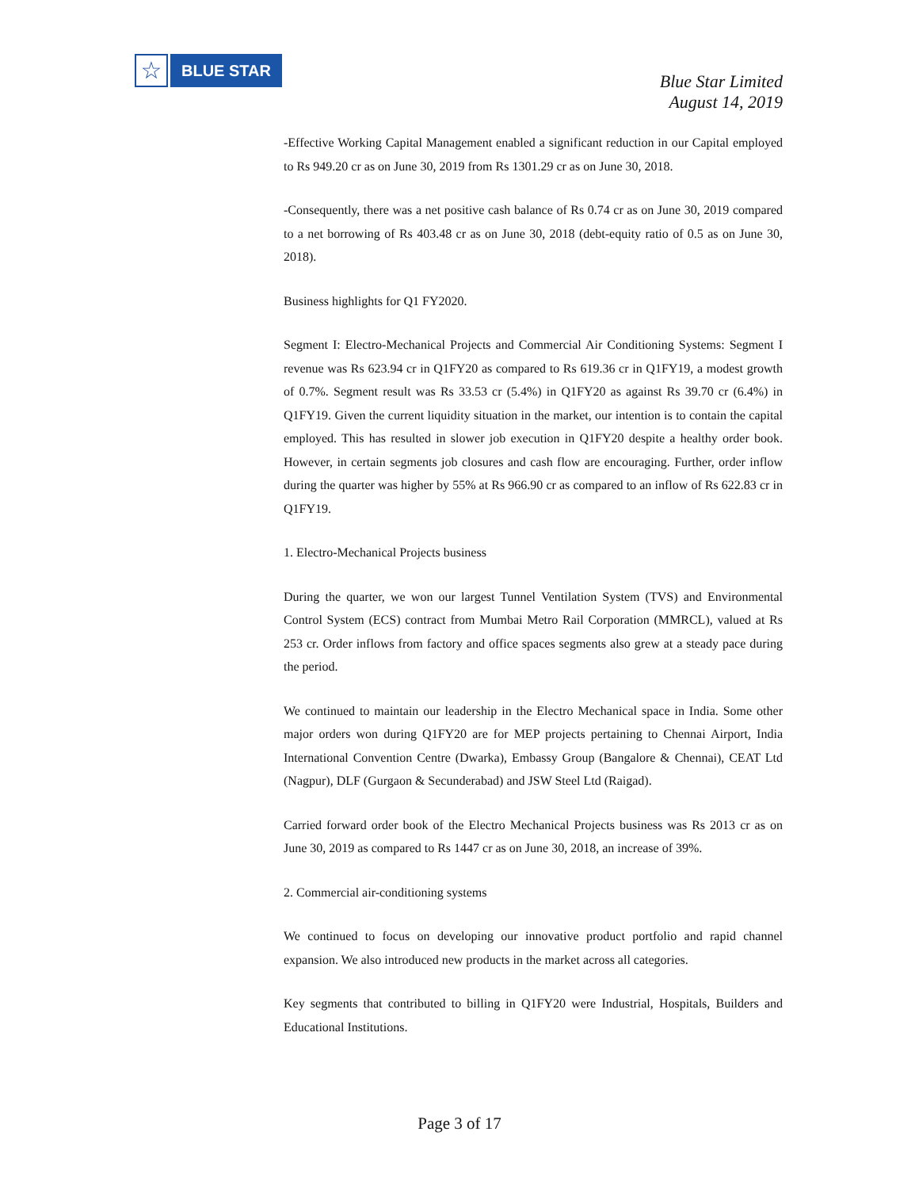☆
BLUE STAR
Blue Star Limited
August 14, 2019
-Effective Working Capital Management enabled a significant reduction in our Capital employed to Rs 949.20 cr as on June 30, 2019 from Rs 1301.29 cr as on June 30, 2018.
-Consequently, there was a net positive cash balance of Rs 0.74 cr as on June 30, 2019 compared to a net borrowing of Rs 403.48 cr as on June 30, 2018 (debt-equity ratio of 0.5 as on June 30, 2018).
Business highlights for Q1 FY2020.
Segment I: Electro-Mechanical Projects and Commercial Air Conditioning Systems: Segment I revenue was Rs 623.94 cr in Q1FY20 as compared to Rs 619.36 cr in Q1FY19, a modest growth of 0.7%. Segment result was Rs 33.53 cr (5.4%) in Q1FY20 as against Rs 39.70 cr (6.4%) in Q1FY19. Given the current liquidity situation in the market, our intention is to contain the capital employed. This has resulted in slower job execution in Q1FY20 despite a healthy order book. However, in certain segments job closures and cash flow are encouraging. Further, order inflow during the quarter was higher by 55% at Rs 966.90 cr as compared to an inflow of Rs 622.83 cr in Q1FY19.
1. Electro-Mechanical Projects business
During the quarter, we won our largest Tunnel Ventilation System (TVS) and Environmental Control System (ECS) contract from Mumbai Metro Rail Corporation (MMRCL), valued at Rs 253 cr. Order inflows from factory and office spaces segments also grew at a steady pace during the period.
We continued to maintain our leadership in the Electro Mechanical space in India. Some other major orders won during Q1FY20 are for MEP projects pertaining to Chennai Airport, India International Convention Centre (Dwarka), Embassy Group (Bangalore & Chennai), CEAT Ltd (Nagpur), DLF (Gurgaon & Secunderabad) and JSW Steel Ltd (Raigad).
Carried forward order book of the Electro Mechanical Projects business was Rs 2013 cr as on June 30, 2019 as compared to Rs 1447 cr as on June 30, 2018, an increase of 39%.
2. Commercial air-conditioning systems
We continued to focus on developing our innovative product portfolio and rapid channel expansion. We also introduced new products in the market across all categories.
Key segments that contributed to billing in Q1FY20 were Industrial, Hospitals, Builders and Educational Institutions.
Page 3 of 17